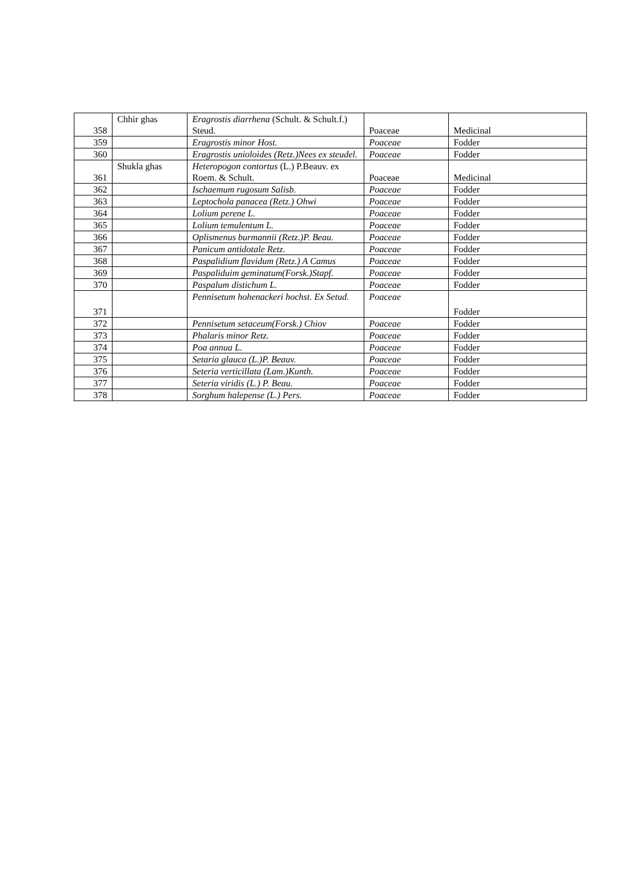| 358 | Chhir ghas | Eragrostis diarrhena (Schult. & Schult.f.) Steud. | Poaceae | Medicinal |
| 359 | | Eragrostis minor Host. | Poaceae | Fodder |
| 360 | | Eragrostis unioloides (Retz.)Nees ex steudel. | Poaceae | Fodder |
| 361 | Shukla ghas | Heteropogon contortus (L.) P.Beauv. ex Roem. & Schult. | Poaceae | Medicinal |
| 362 | | Ischaemum rugosum Salisb. | Poaceae | Fodder |
| 363 | | Leptochola panacea (Retz.) Ohwi | Poaceae | Fodder |
| 364 | | Lolium perene L. | Poaceae | Fodder |
| 365 | | Lolium temulentum L. | Poaceae | Fodder |
| 366 | | Oplismenus burmannii (Retz.)P. Beau. | Poaceae | Fodder |
| 367 | | Panicum antidotale Retz. | Poaceae | Fodder |
| 368 | | Paspalidium flavidum (Retz.) A Camus | Poaceae | Fodder |
| 369 | | Paspaliduim geminatum(Forsk.)Stapf. | Poaceae | Fodder |
| 370 | | Paspalum distichum L. | Poaceae | Fodder |
| 371 | | Pennisetum hohenackeri hochst. Ex Setud. | Poaceae | Fodder |
| 372 | | Pennisetum setaceum(Forsk.) Chiov | Poaceae | Fodder |
| 373 | | Phalaris minor Retz. | Poaceae | Fodder |
| 374 | | Poa annua L. | Poaceae | Fodder |
| 375 | | Setaria glauca (L.)P. Beauv. | Poaceae | Fodder |
| 376 | | Seteria verticillata (Lam.)Kunth. | Poaceae | Fodder |
| 377 | | Seteria viridis (L.) P. Beau. | Poaceae | Fodder |
| 378 | | Sorghum halepense (L.) Pers. | Poaceae | Fodder |